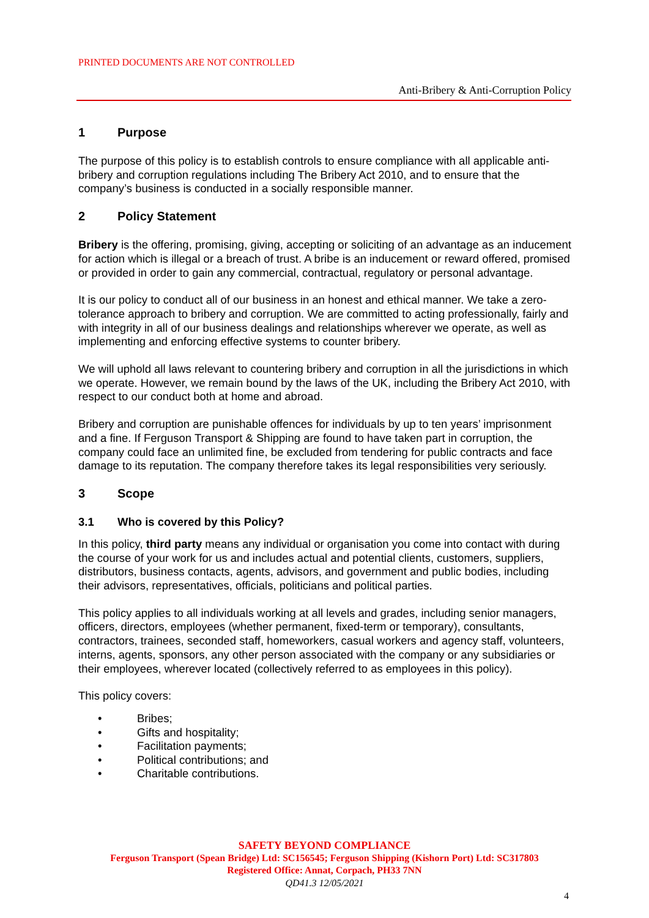PRINTED DOCUMENTS ARE NOT CONTROLLED
Anti-Bribery & Anti-Corruption Policy
1 Purpose
The purpose of this policy is to establish controls to ensure compliance with all applicable anti-bribery and corruption regulations including The Bribery Act 2010, and to ensure that the company’s business is conducted in a socially responsible manner.
2 Policy Statement
Bribery is the offering, promising, giving, accepting or soliciting of an advantage as an inducement for action which is illegal or a breach of trust. A bribe is an inducement or reward offered, promised or provided in order to gain any commercial, contractual, regulatory or personal advantage.
It is our policy to conduct all of our business in an honest and ethical manner. We take a zero-tolerance approach to bribery and corruption. We are committed to acting professionally, fairly and with integrity in all of our business dealings and relationships wherever we operate, as well as implementing and enforcing effective systems to counter bribery.
We will uphold all laws relevant to countering bribery and corruption in all the jurisdictions in which we operate. However, we remain bound by the laws of the UK, including the Bribery Act 2010, with respect to our conduct both at home and abroad.
Bribery and corruption are punishable offences for individuals by up to ten years’ imprisonment and a fine. If Ferguson Transport & Shipping are found to have taken part in corruption, the company could face an unlimited fine, be excluded from tendering for public contracts and face damage to its reputation. The company therefore takes its legal responsibilities very seriously.
3 Scope
3.1 Who is covered by this Policy?
In this policy, third party means any individual or organisation you come into contact with during the course of your work for us and includes actual and potential clients, customers, suppliers, distributors, business contacts, agents, advisors, and government and public bodies, including their advisors, representatives, officials, politicians and political parties.
This policy applies to all individuals working at all levels and grades, including senior managers, officers, directors, employees (whether permanent, fixed-term or temporary), consultants, contractors, trainees, seconded staff, homeworkers, casual workers and agency staff, volunteers, interns, agents, sponsors, any other person associated with the company or any subsidiaries or their employees, wherever located (collectively referred to as employees in this policy).
This policy covers:
• Bribes;
• Gifts and hospitality;
• Facilitation payments;
• Political contributions; and
• Charitable contributions.
SAFETY BEYOND COMPLIANCE
Ferguson Transport (Spean Bridge) Ltd: SC156545; Ferguson Shipping (Kishorn Port) Ltd: SC317803
Registered Office: Annat, Corpach, PH33 7NN
QD41.3 12/05/2021
4